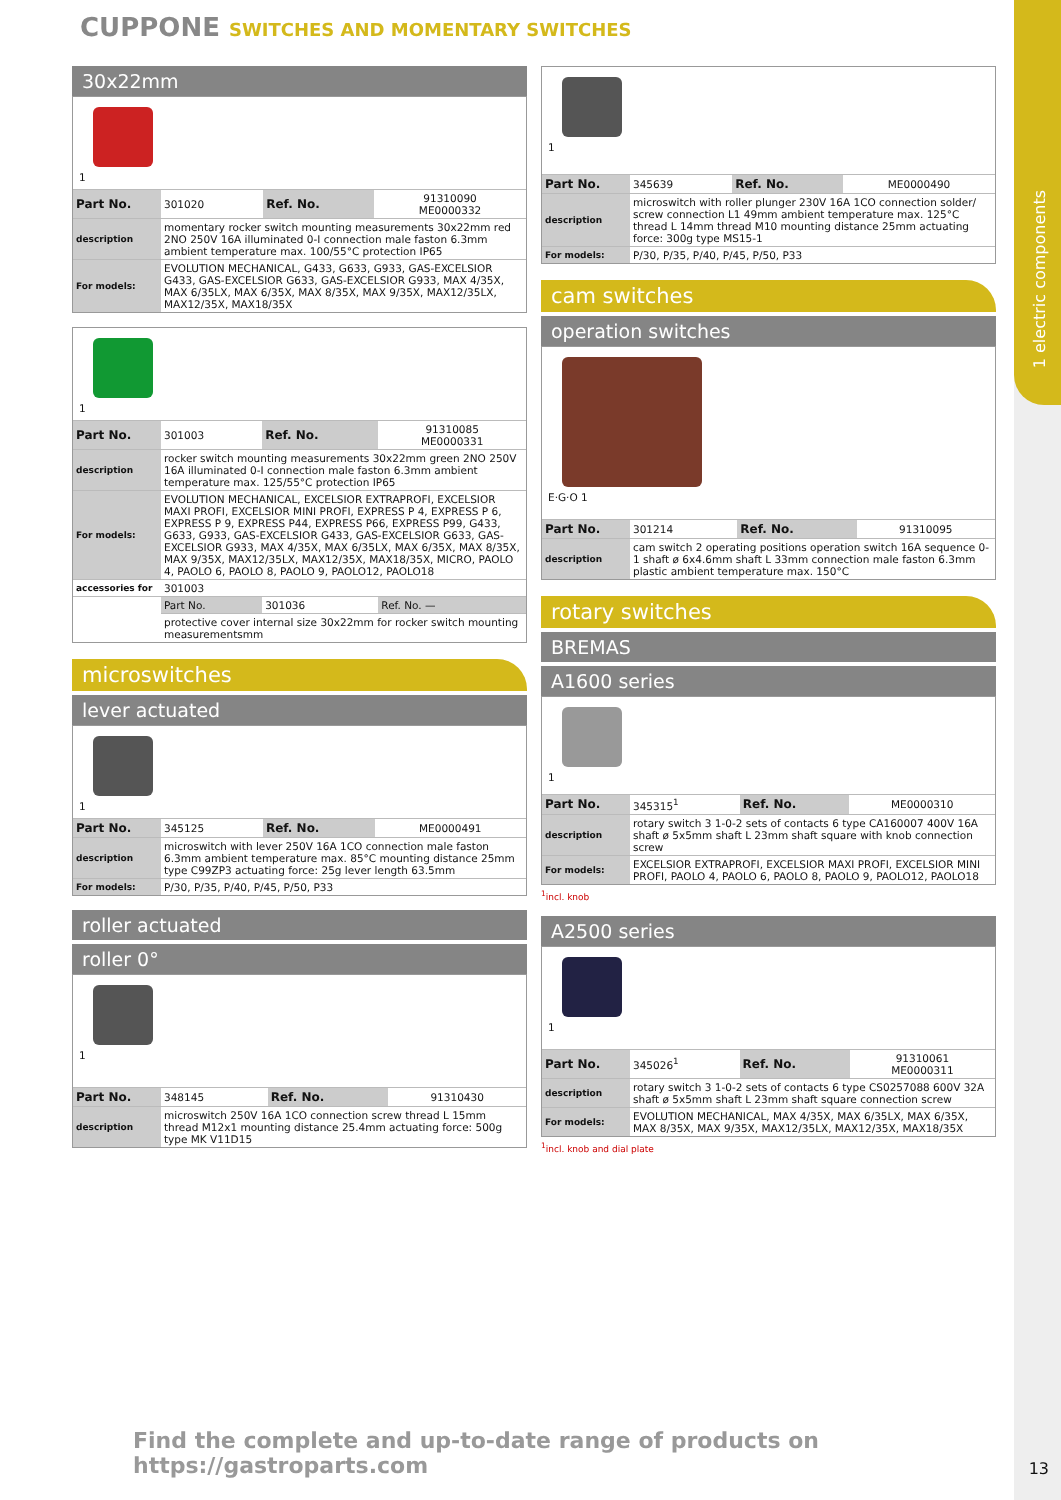1 electric components
CUPPONE SWITCHES AND MOMENTARY SWITCHES
30x22mm
1
| Part No. | 301020 | Ref. No. | 91310090 ME0000332 |
| description | momentary rocker switch mounting measurements 30x22mm red 2NO 250V 16A illuminated 0-I connection male faston 6.3mm ambient temperature max. 100/55°C protection IP65 | | |
| For models: | EVOLUTION MECHANICAL, G433, G633, G933, GAS-EXCELSIOR G433, GAS-EXCELSIOR G633, GAS-EXCELSIOR G933, MAX 4/35X, MAX 6/35LX, MAX 6/35X, MAX 8/35X, MAX 9/35X, MAX12/35LX, MAX12/35X, MAX18/35X | | |
1
| Part No. | 301003 | Ref. No. | 91310085 ME0000331 |
| description | rocker switch mounting measurements 30x22mm green 2NO 250V 16A illuminated 0-I connection male faston 6.3mm ambient temperature max. 125/55°C protection IP65 | | |
| For models: | EVOLUTION MECHANICAL, EXCELSIOR EXTRAPROFI, EXCELSIOR MAXI PROFI, EXCELSIOR MINI PROFI, EXPRESS P 4, EXPRESS P 6, EXPRESS P 9, EXPRESS P44, EXPRESS P66, EXPRESS P99, G433, G633, G933, GAS-EXCELSIOR G433, GAS-EXCELSIOR G633, GAS-EXCELSIOR G933, MAX 4/35X, MAX 6/35LX, MAX 6/35X, MAX 8/35X, MAX 9/35X, MAX12/35LX, MAX12/35X, MAX18/35X, MICRO, PAOLO 4, PAOLO 6, PAOLO 8, PAOLO 9, PAOLO12, PAOLO18 | | |
| accessories for | 301003 | | |
| | Part No. | 301036 | Ref. No. — |
| | protective cover internal size 30x22mm for rocker switch mounting measurementsmm | | |
microswitches
lever actuated
1
| Part No. | 345125 | Ref. No. | ME0000491 |
| description | microswitch with lever 250V 16A 1CO connection male faston 6.3mm ambient temperature max. 85°C mounting distance 25mm type C99ZP3 actuating force: 25g lever length 63.5mm | | |
| For models: | P/30, P/35, P/40, P/45, P/50, P33 | | |
roller actuated
roller 0°
1
| Part No. | 348145 | Ref. No. | 91310430 |
| description | microswitch 250V 16A 1CO connection screw thread L 15mm thread M12x1 mounting distance 25.4mm actuating force: 500g type MK V11D15 | | |
1
| Part No. | 345639 | Ref. No. | ME0000490 |
| description | microswitch with roller plunger 230V 16A 1CO connection solder/ screw connection L1 49mm ambient temperature max. 125°C thread L 14mm thread M10 mounting distance 25mm actuating force: 300g type MS15-1 | | |
| For models: | P/30, P/35, P/40, P/45, P/50, P33 | | |
cam switches
operation switches
E·G·O 1
| Part No. | 301214 | Ref. No. | 91310095 |
| description | cam switch 2 operating positions operation switch 16A sequence 0-1 shaft ø 6x4.6mm shaft L 33mm connection male faston 6.3mm plastic ambient temperature max. 150°C | | |
rotary switches
BREMAS
A1600 series
1
| Part No. | 345315<sup>1</sup> | Ref. No. | ME0000310 |
| description | rotary switch 3 1-0-2 sets of contacts 6 type CA160007 400V 16A shaft ø 5x5mm shaft L 23mm shaft square with knob connection screw | | |
| For models: | EXCELSIOR EXTRAPROFI, EXCELSIOR MAXI PROFI, EXCELSIOR MINI PROFI, PAOLO 4, PAOLO 6, PAOLO 8, PAOLO 9, PAOLO12, PAOLO18 | | |
<sup>1</sup> incl. knob
A2500 series
1
| Part No. | 345026<sup>1</sup> | Ref. No. | 91310061 ME0000311 |
| description | rotary switch 3 1-0-2 sets of contacts 6 type CS0257088 600V 32A shaft ø 5x5mm shaft L 23mm shaft square connection screw | | |
| For models: | EVOLUTION MECHANICAL, MAX 4/35X, MAX 6/35LX, MAX 6/35X, MAX 8/35X, MAX 9/35X, MAX12/35LX, MAX12/35X, MAX18/35X | | |
<sup>1</sup> incl. knob and dial plate
Find the complete and up-to-date range of products on https://gastroparts.com
13